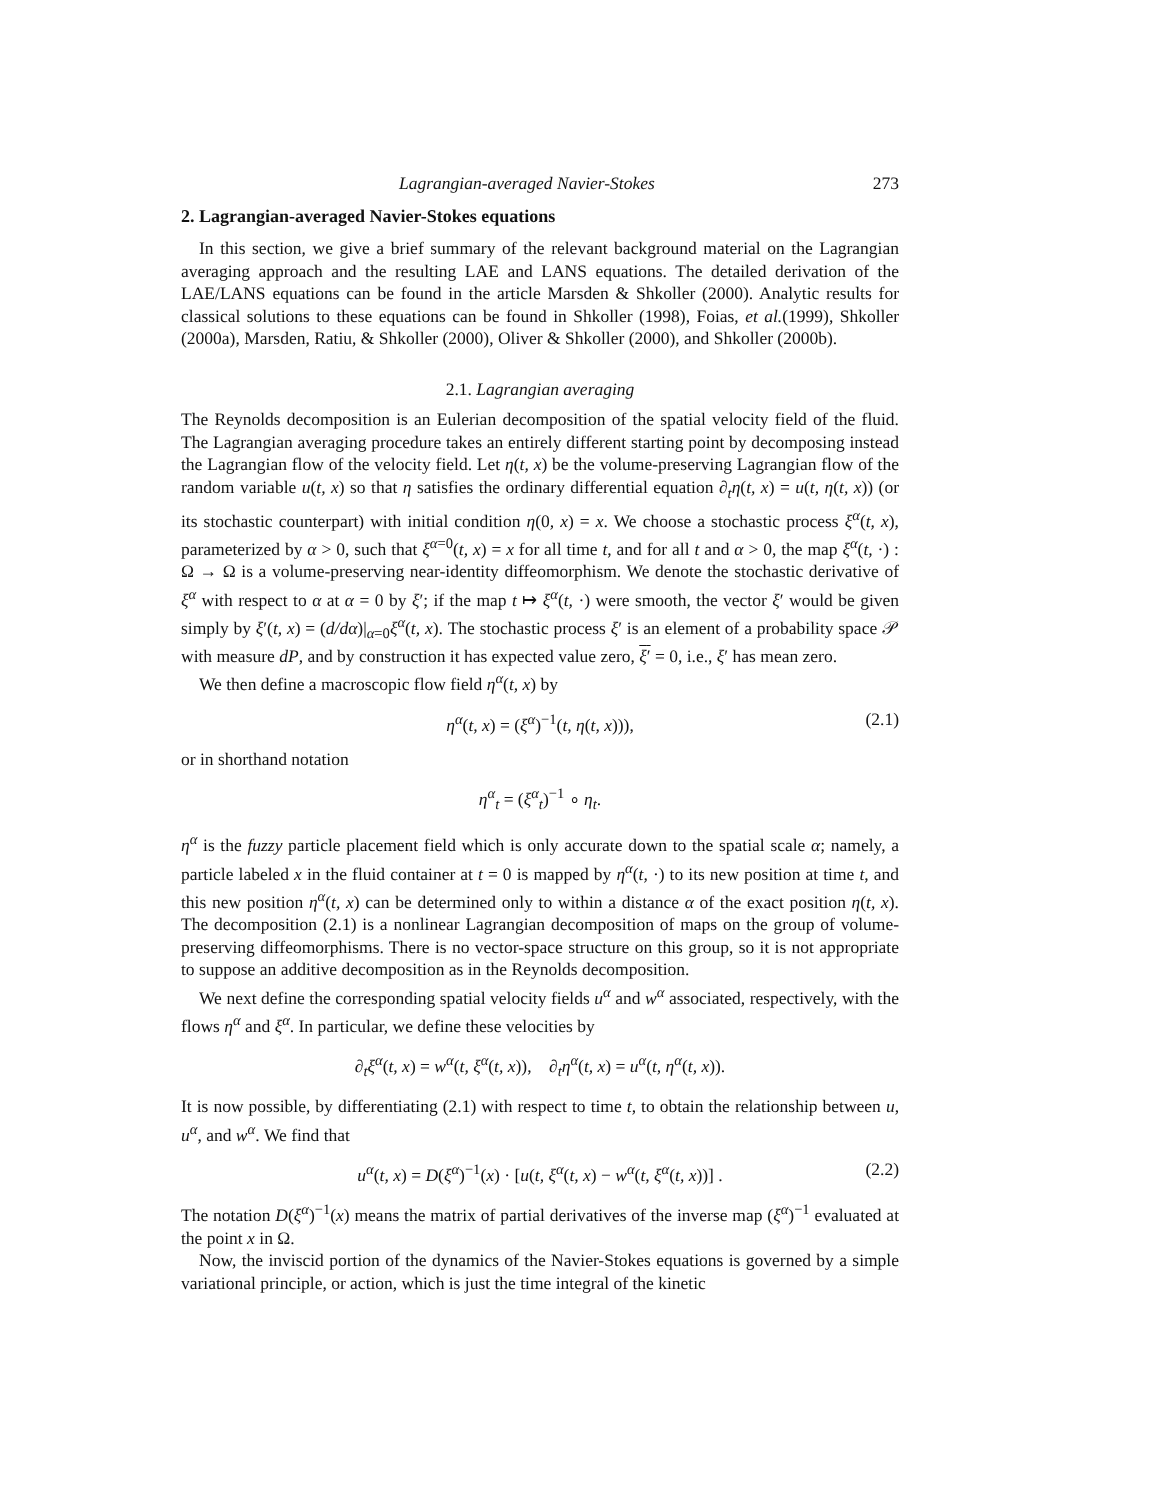Lagrangian-averaged Navier-Stokes 273
2. Lagrangian-averaged Navier-Stokes equations
In this section, we give a brief summary of the relevant background material on the Lagrangian averaging approach and the resulting LAE and LANS equations. The detailed derivation of the LAE/LANS equations can be found in the article Marsden & Shkoller (2000). Analytic results for classical solutions to these equations can be found in Shkoller (1998), Foias, et al.(1999), Shkoller (2000a), Marsden, Ratiu, & Shkoller (2000), Oliver & Shkoller (2000), and Shkoller (2000b).
2.1. Lagrangian averaging
The Reynolds decomposition is an Eulerian decomposition of the spatial velocity field of the fluid. The Lagrangian averaging procedure takes an entirely different starting point by decomposing instead the Lagrangian flow of the velocity field. Let η(t, x) be the volume-preserving Lagrangian flow of the random variable u(t, x) so that η satisfies the ordinary differential equation ∂<sub>t</sub>η(t, x) = u(t, η(t, x)) (or its stochastic counterpart) with initial condition η(0, x) = x. We choose a stochastic process ξ<sup>α</sup>(t, x), parameterized by α > 0, such that ξ<sup>α=0</sup>(t, x) = x for all time t, and for all t and α > 0, the map ξ<sup>α</sup>(t, ·) : Ω → Ω is a volume-preserving near-identity diffeomorphism. We denote the stochastic derivative of ξ<sup>α</sup> with respect to α at α = 0 by ξ′; if the map t ↦ ξ<sup>α</sup>(t, ·) were smooth, the vector ξ′ would be given simply by ξ′(t, x) = (d/dα)|<sub>α=0</sub>ξ<sup>α</sup>(t, x). The stochastic process ξ′ is an element of a probability space 𝒫 with measure dP, and by construction it has expected value zero, ξ′ = 0, i.e., ξ′ has mean zero.
We then define a macroscopic flow field η<sup>α</sup>(t, x) by
η<sup>α</sup>(t, x) = (ξ<sup>α</sup>)<sup>−1</sup>(t, η(t, x))), (2.1)
or in shorthand notation
η<sup>α</sup><sub>t</sub> = (ξ<sup>α</sup><sub>t</sub>)<sup>−1</sup> ∘ η<sub>t</sub>.
η<sup>α</sup> is the fuzzy particle placement field which is only accurate down to the spatial scale α; namely, a particle labeled x in the fluid container at t = 0 is mapped by η<sup>α</sup>(t, ·) to its new position at time t, and this new position η<sup>α</sup>(t, x) can be determined only to within a distance α of the exact position η(t, x). The decomposition (2.1) is a nonlinear Lagrangian decomposition of maps on the group of volume-preserving diffeomorphisms. There is no vector-space structure on this group, so it is not appropriate to suppose an additive decomposition as in the Reynolds decomposition.
We next define the corresponding spatial velocity fields u<sup>α</sup> and w<sup>α</sup> associated, respectively, with the flows η<sup>α</sup> and ξ<sup>α</sup>. In particular, we define these velocities by
∂<sub>t</sub>ξ<sup>α</sup>(t, x) = w<sup>α</sup>(t, ξ<sup>α</sup>(t, x)), ∂<sub>t</sub>η<sup>α</sup>(t, x) = u<sup>α</sup>(t, η<sup>α</sup>(t, x)).
It is now possible, by differentiating (2.1) with respect to time t, to obtain the relationship between u, u<sup>α</sup>, and w<sup>α</sup>. We find that
u<sup>α</sup>(t, x) = D(ξ<sup>α</sup>)<sup>−1</sup>(x) · [u(t, ξ<sup>α</sup>(t, x) − w<sup>α</sup>(t, ξ<sup>α</sup>(t, x))] . (2.2)
The notation D(ξ<sup>α</sup>)<sup>−1</sup>(x) means the matrix of partial derivatives of the inverse map (ξ<sup>α</sup>)<sup>−1</sup> evaluated at the point x in Ω.
Now, the inviscid portion of the dynamics of the Navier-Stokes equations is governed by a simple variational principle, or action, which is just the time integral of the kinetic